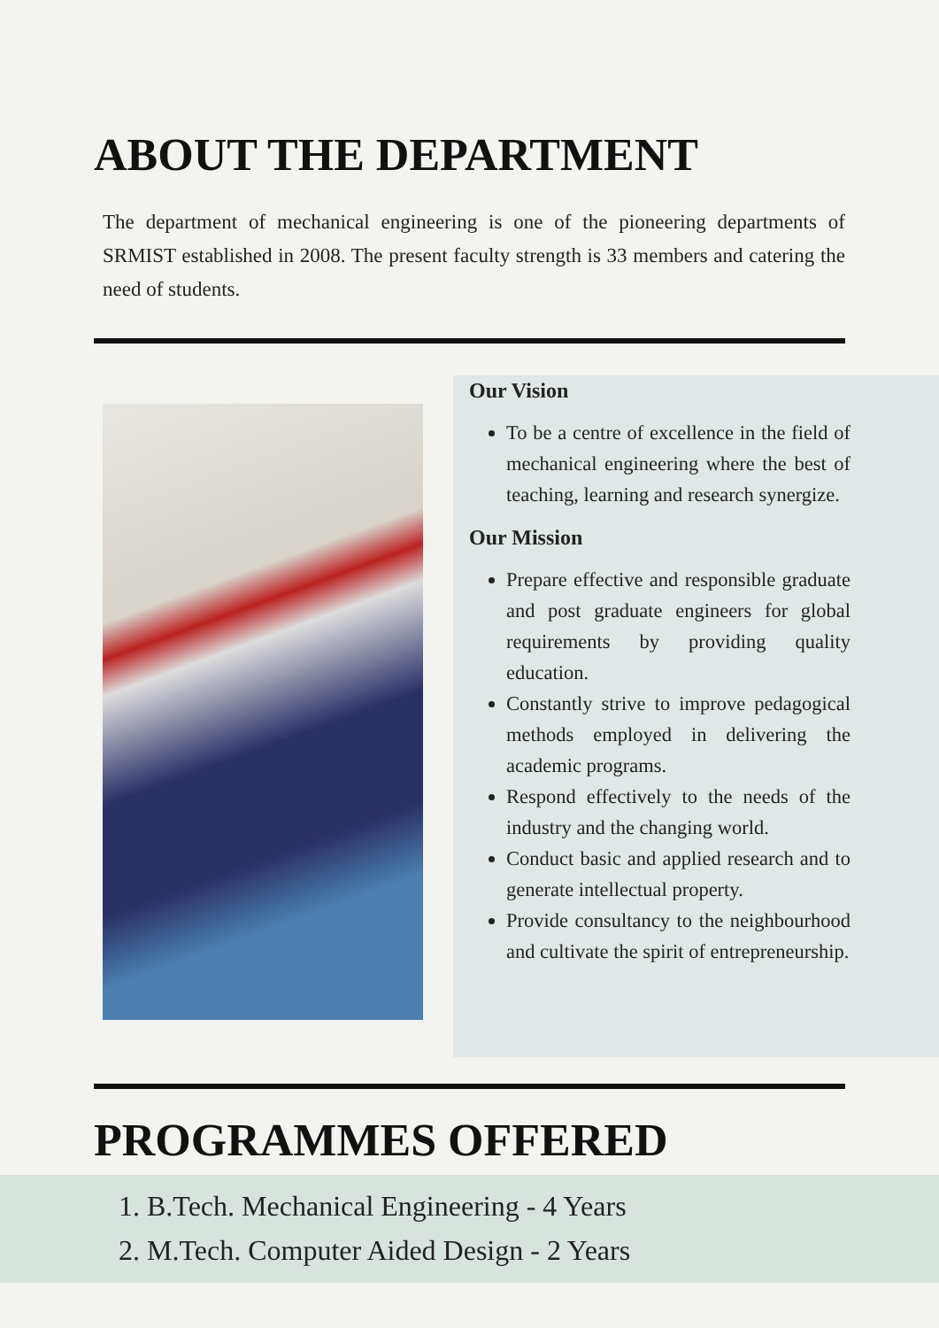ABOUT THE DEPARTMENT
The department of mechanical engineering is one of the pioneering departments of SRMIST established in 2008. The present faculty strength is 33 members and catering the need of students.
Our Vision
To be a centre of excellence in the field of mechanical engineering where the best of teaching, learning and research synergize.
Our Mission
Prepare effective and responsible graduate and post graduate engineers for global requirements by providing quality education.
Constantly strive to improve pedagogical methods employed in delivering the academic programs.
Respond effectively to the needs of the industry and the changing world.
Conduct basic and applied research and to generate intellectual property.
Provide consultancy to the neighbourhood and cultivate the spirit of entrepreneurship.
PROGRAMMES OFFERED
1. B.Tech. Mechanical Engineering - 4 Years
2. M.Tech. Computer Aided Design - 2 Years